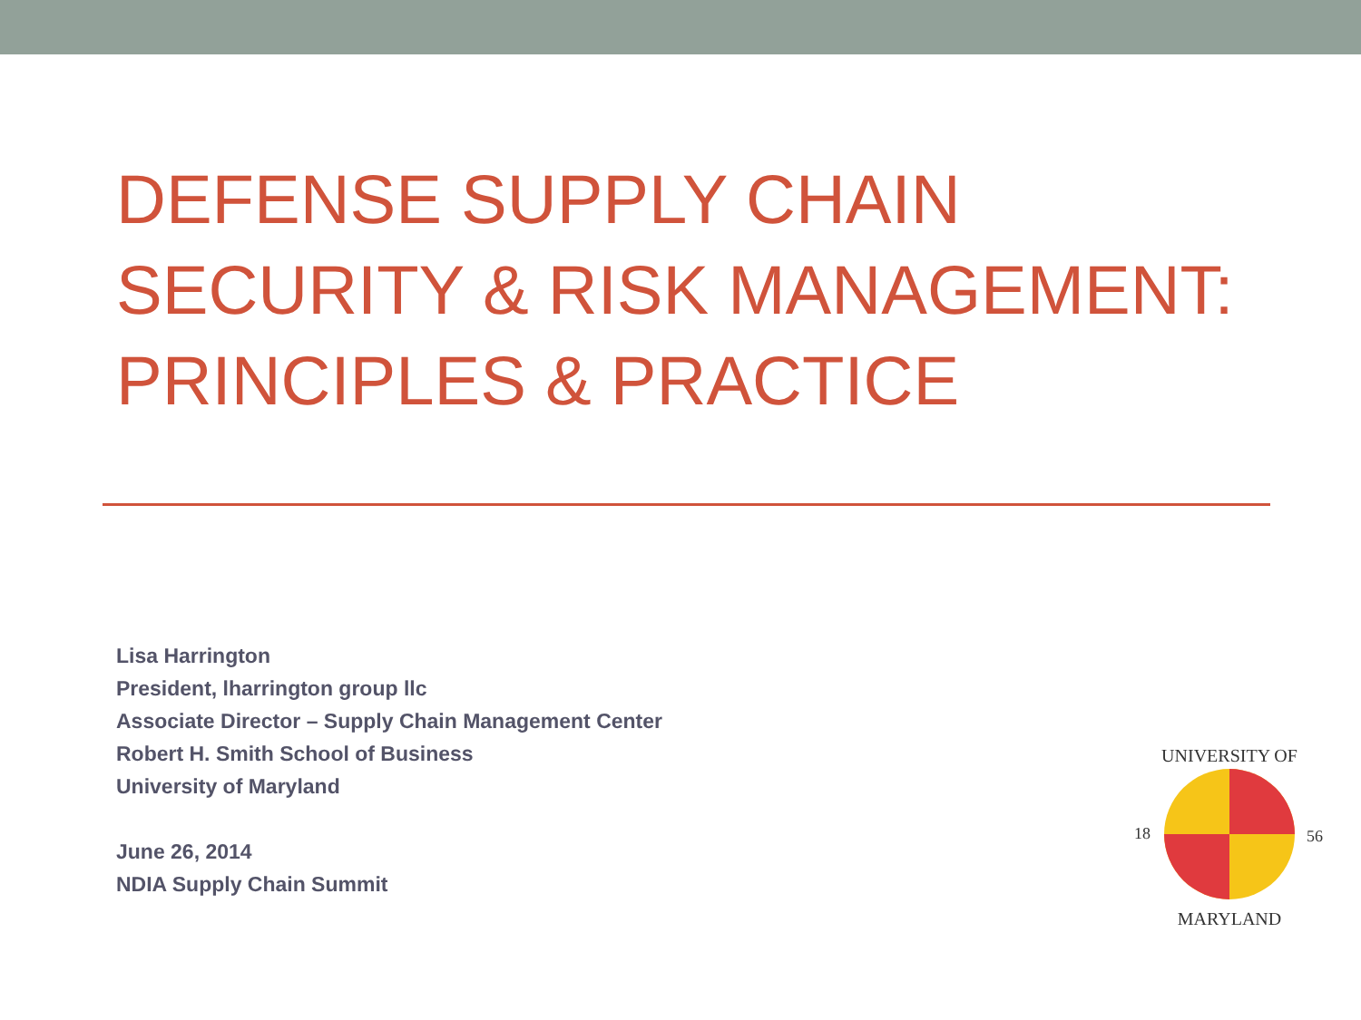DEFENSE SUPPLY CHAIN SECURITY & RISK MANAGEMENT: PRINCIPLES & PRACTICE
Lisa Harrington
President, lharrington group llc
Associate Director – Supply Chain Management Center
Robert H. Smith School of Business
University of Maryland
June 26, 2014
NDIA Supply Chain Summit
UNIVERSITY OF
18
56
MARYLAND